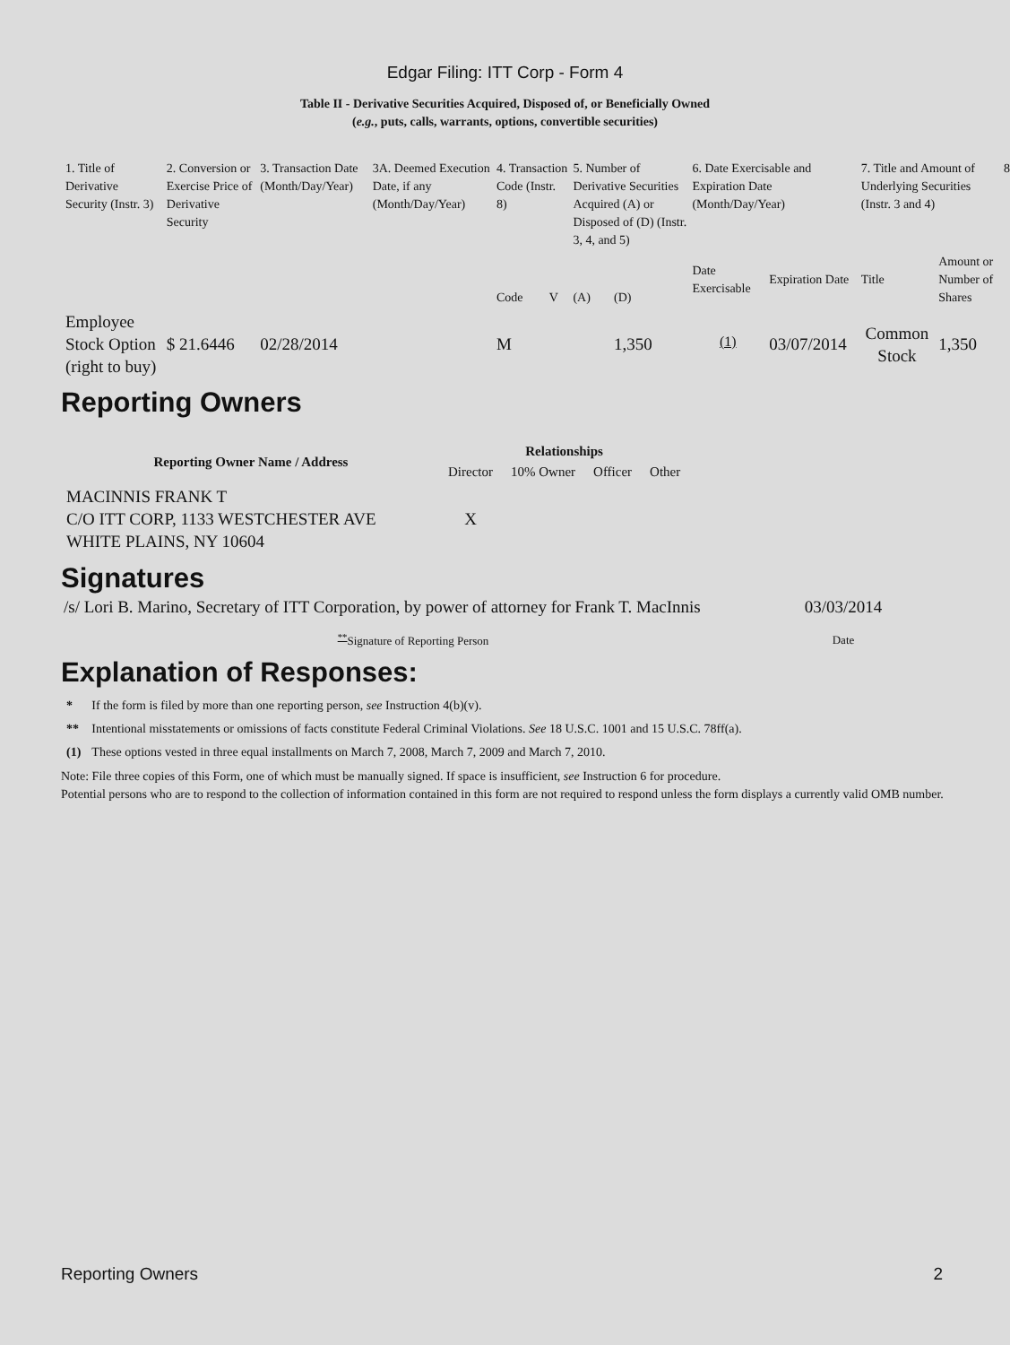Edgar Filing: ITT Corp - Form 4
Table II - Derivative Securities Acquired, Disposed of, or Beneficially Owned
(e.g., puts, calls, warrants, options, convertible securities)
| 1. Title of Derivative Security (Instr. 3) | 2. Conversion or Exercise Price of Derivative Security | 3. Transaction Date (Month/Day/Year) | 3A. Deemed Execution Date, if any (Month/Day/Year) | 4. Transaction Code (Instr. 8) | | 5. Number of Derivative Securities Acquired (A) or Disposed of (D) (Instr. 3, 4, and 5) | | 6. Date Exercisable and Expiration Date (Month/Day/Year) | | 7. Title and Amount of Underlying Securities (Instr. 3 and 4) | | 8 |
| --- | --- | --- | --- | --- | --- | --- | --- | --- | --- | --- | --- | --- |
| | | | | Code | V | (A) | (D) | Date Exercisable | Expiration Date | Title | Amount or Number of Shares | |
| Employee Stock Option (right to buy) | $ 21.6446 | 02/28/2014 | | M | | | 1,350 | <sup>(1)</sup> | 03/07/2014 | Common Stock | 1,350 | |
Reporting Owners
| Reporting Owner Name / Address | Relationships | | | |
| --- | --- | --- | --- | --- |
| | Director | 10% Owner | Officer | Other |
| MACINNIS FRANK T C/O ITT CORP, 1133 WESTCHESTER AVE WHITE PLAINS, NY 10604 | X | | | |
Signatures
| /s/ Lori B. Marino, Secretary of ITT Corporation, by power of attorney for Frank T. MacInnis | 03/03/2014 |
| <sup>**</sup> Signature of Reporting Person | Date |
Explanation of Responses:
| * | If the form is filed by more than one reporting person, see Instruction 4(b)(v). |
| ** | Intentional misstatements or omissions of facts constitute Federal Criminal Violations. See 18 U.S.C. 1001 and 15 U.S.C. 78ff(a). |
| (1) | These options vested in three equal installments on March 7, 2008, March 7, 2009 and March 7, 2010. |
Note: File three copies of this Form, one of which must be manually signed. If space is insufficient, see Instruction 6 for procedure.
Potential persons who are to respond to the collection of information contained in this form are not required to respond unless the form displays a currently valid OMB number.
Reporting Owners 2